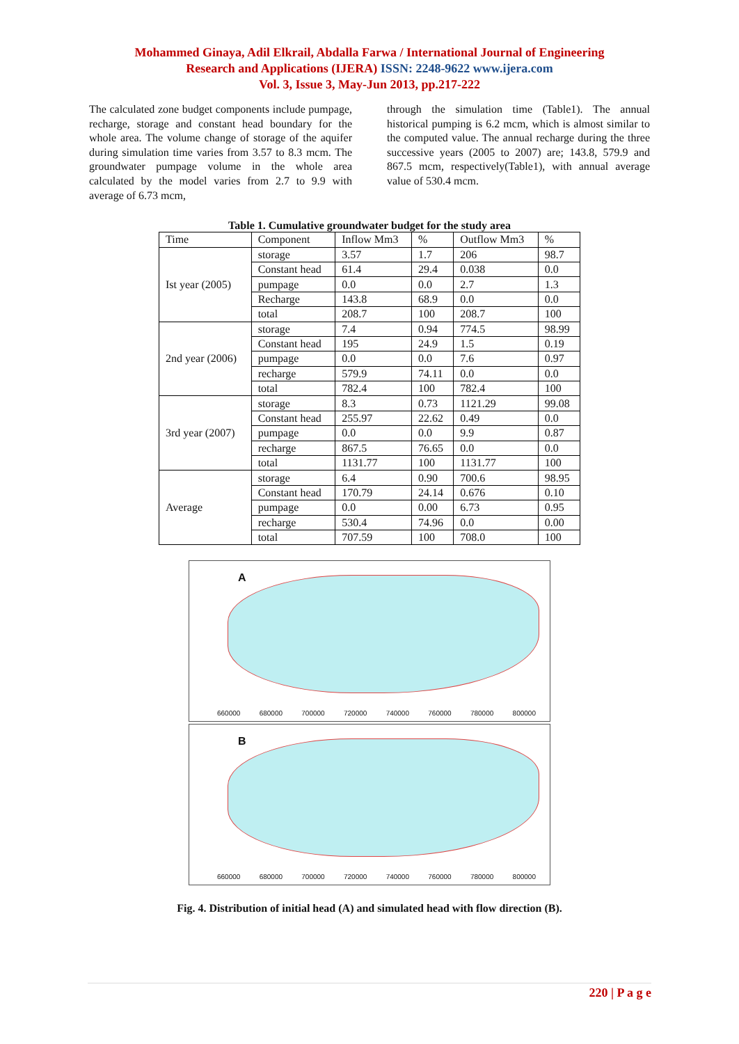Mohammed Ginaya, Adil Elkrail, Abdalla Farwa / International Journal of Engineering
Research and Applications (IJERA) ISSN: 2248-9622 www.ijera.com
Vol. 3, Issue 3, May-Jun 2013, pp.217-222
The calculated zone budget components include pumpage, recharge, storage and constant head boundary for the whole area. The volume change of storage of the aquifer during simulation time varies from 3.57 to 8.3 mcm. The groundwater pumpage volume in the whole area calculated by the model varies from 2.7 to 9.9 with average of 6.73 mcm,
through the simulation time (Table1). The annual historical pumping is 6.2 mcm, which is almost similar to the computed value. The annual recharge during the three successive years (2005 to 2007) are; 143.8, 579.9 and 867.5 mcm, respectively(Table1), with annual average value of 530.4 mcm.
Table 1. Cumulative groundwater budget for the study area
| Time | Component | Inflow Mm3 | % | Outflow Mm3 | % |
| --- | --- | --- | --- | --- | --- |
| Ist year (2005) | storage | 3.57 | 1.7 | 206 | 98.7 |
| | Constant head | 61.4 | 29.4 | 0.038 | 0.0 |
| | pumpage | 0.0 | 0.0 | 2.7 | 1.3 |
| | Recharge | 143.8 | 68.9 | 0.0 | 0.0 |
| | total | 208.7 | 100 | 208.7 | 100 |
| 2nd year (2006) | storage | 7.4 | 0.94 | 774.5 | 98.99 |
| | Constant head | 195 | 24.9 | 1.5 | 0.19 |
| | pumpage | 0.0 | 0.0 | 7.6 | 0.97 |
| | recharge | 579.9 | 74.11 | 0.0 | 0.0 |
| | total | 782.4 | 100 | 782.4 | 100 |
| 3rd year (2007) | storage | 8.3 | 0.73 | 1121.29 | 99.08 |
| | Constant head | 255.97 | 22.62 | 0.49 | 0.0 |
| | pumpage | 0.0 | 0.0 | 9.9 | 0.87 |
| | recharge | 867.5 | 76.65 | 0.0 | 0.0 |
| | total | 1131.77 | 100 | 1131.77 | 100 |
| Average | storage | 6.4 | 0.90 | 700.6 | 98.95 |
| | Constant head | 170.79 | 24.14 | 0.676 | 0.10 |
| | pumpage | 0.0 | 0.00 | 6.73 | 0.95 |
| | recharge | 530.4 | 74.96 | 0.0 | 0.00 |
| | total | 707.59 | 100 | 708.0 | 100 |
A
660000 680000 700000 720000 740000 760000 780000 800000
B
660000 680000 700000 720000 740000 760000 780000 800000
Fig. 4. Distribution of initial head (A) and simulated head with flow direction (B).
220 | P a g e